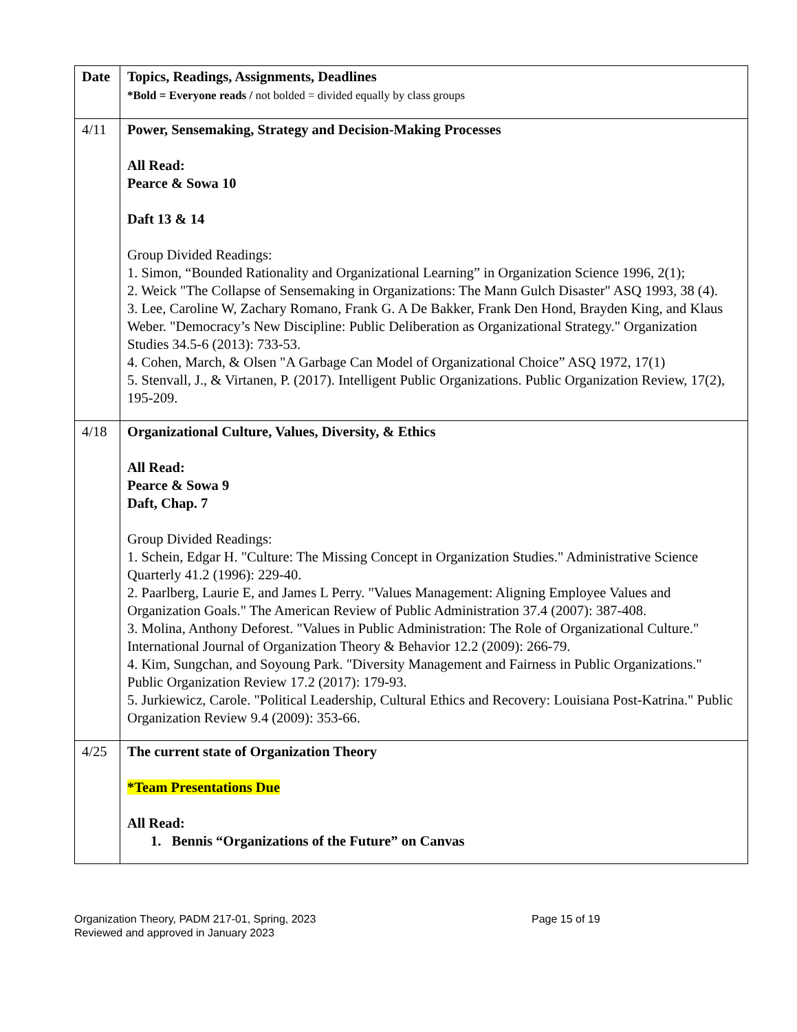| Date | Topics, Readings, Assignments, Deadlines *Bold = Everyone reads / not bolded = divided equally by class groups |
| 4/11 | Power, Sensemaking, Strategy and Decision-Making Processes All Read: Pearce & Sowa 10 Daft 13 & 14 Group Divided Readings: 1. Simon, “Bounded Rationality and Organizational Learning” in Organization Science 1996, 2(1); 2. Weick "The Collapse of Sensemaking in Organizations: The Mann Gulch Disaster" ASQ 1993, 38 (4). 3. Lee, Caroline W, Zachary Romano, Frank G. A De Bakker, Frank Den Hond, Brayden King, and Klaus Weber. "Democracy’s New Discipline: Public Deliberation as Organizational Strategy." Organization Studies 34.5-6 (2013): 733-53. 4. Cohen, March, & Olsen "A Garbage Can Model of Organizational Choice” ASQ 1972, 17(1) 5. Stenvall, J., & Virtanen, P. (2017). Intelligent Public Organizations. Public Organization Review, 17(2), 195-209. |
| 4/18 | Organizational Culture, Values, Diversity, & Ethics All Read: Pearce & Sowa 9 Daft, Chap. 7 Group Divided Readings: 1. Schein, Edgar H. "Culture: The Missing Concept in Organization Studies." Administrative Science Quarterly 41.2 (1996): 229-40. 2. Paarlberg, Laurie E, and James L Perry. "Values Management: Aligning Employee Values and Organization Goals." The American Review of Public Administration 37.4 (2007): 387-408. 3. Molina, Anthony Deforest. "Values in Public Administration: The Role of Organizational Culture." International Journal of Organization Theory & Behavior 12.2 (2009): 266-79. 4. Kim, Sungchan, and Soyoung Park. "Diversity Management and Fairness in Public Organizations." Public Organization Review 17.2 (2017): 179-93. 5. Jurkiewicz, Carole. "Political Leadership, Cultural Ethics and Recovery: Louisiana Post-Katrina." Public Organization Review 9.4 (2009): 353-66. |
| 4/25 | The current state of Organization Theory *Team Presentations Due All Read: 1. Bennis “Organizations of the Future” on Canvas |
Organization Theory, PADM 217-01, Spring, 2023
Reviewed and approved in January 2023
Page 15 of 19